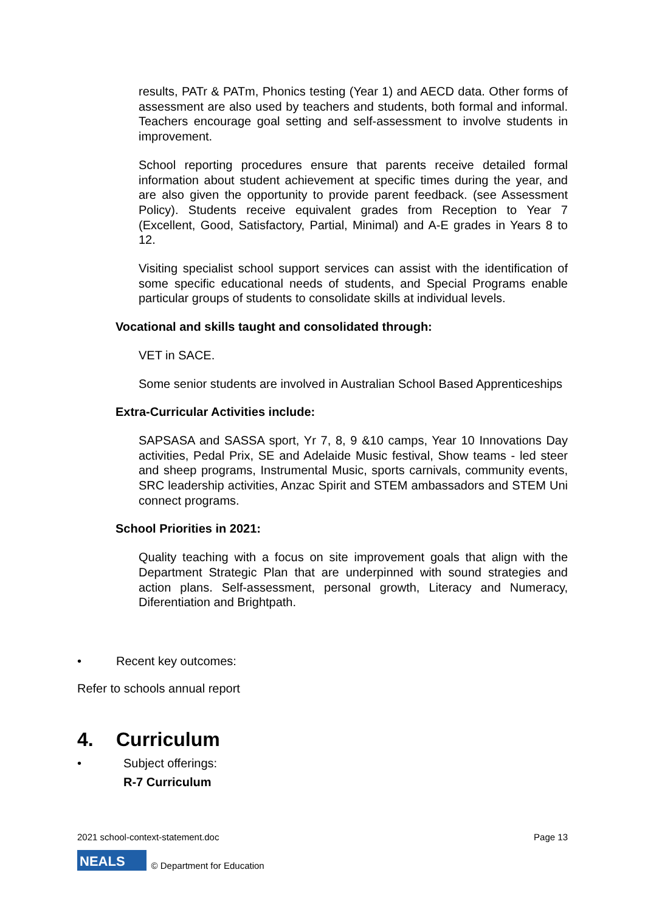results, PATr & PATm, Phonics testing (Year 1) and AECD data. Other forms of assessment are also used by teachers and students, both formal and informal. Teachers encourage goal setting and self-assessment to involve students in improvement.
School reporting procedures ensure that parents receive detailed formal information about student achievement at specific times during the year, and are also given the opportunity to provide parent feedback. (see Assessment Policy). Students receive equivalent grades from Reception to Year 7 (Excellent, Good, Satisfactory, Partial, Minimal) and A-E grades in Years 8 to 12.
Visiting specialist school support services can assist with the identification of some specific educational needs of students, and Special Programs enable particular groups of students to consolidate skills at individual levels.
Vocational and skills taught and consolidated through:
VET in SACE.
Some senior students are involved in Australian School Based Apprenticeships
Extra-Curricular Activities include:
SAPSASA and SASSA sport, Yr 7, 8, 9 &10 camps, Year 10 Innovations Day activities, Pedal Prix, SE and Adelaide Music festival, Show teams - led steer and sheep programs, Instrumental Music, sports carnivals, community events, SRC leadership activities, Anzac Spirit and STEM ambassadors and STEM Uni connect programs.
School Priorities in 2021:
Quality teaching with a focus on site improvement goals that align with the Department Strategic Plan that are underpinned with sound strategies and action plans. Self-assessment, personal growth, Literacy and Numeracy, Diferentiation and Brightpath.
• Recent key outcomes:
Refer to schools annual report
4. Curriculum
• Subject offerings:
R-7 Curriculum
2021 school-context-statement.doc Page 13
NEALS © Department for Education